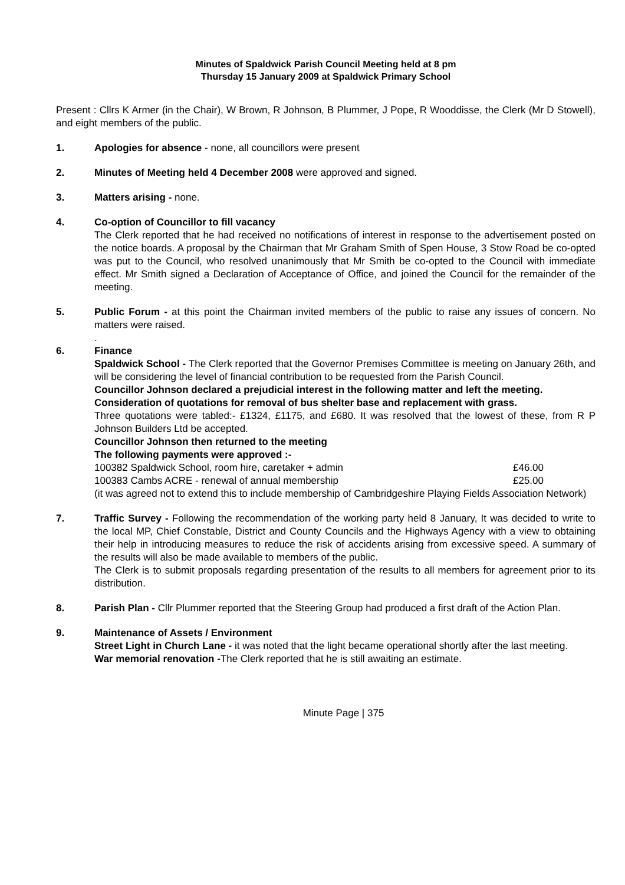Minutes of Spaldwick Parish Council Meeting held at 8 pm
Thursday 15 January 2009 at Spaldwick Primary School
Present : Cllrs K Armer (in the Chair), W Brown, R Johnson, B Plummer, J Pope, R Wooddisse, the Clerk (Mr D Stowell), and eight members of the public.
1. Apologies for absence - none, all councillors were present
2. Minutes of Meeting held 4 December 2008 were approved and signed.
3. Matters arising - none.
4. Co-option of Councillor to fill vacancy
The Clerk reported that he had received no notifications of interest in response to the advertisement posted on the notice boards. A proposal by the Chairman that Mr Graham Smith of Spen House, 3 Stow Road be co-opted was put to the Council, who resolved unanimously that Mr Smith be co-opted to the Council with immediate effect. Mr Smith signed a Declaration of Acceptance of Office, and joined the Council for the remainder of the meeting.
5. Public Forum - at this point the Chairman invited members of the public to raise any issues of concern. No matters were raised.
.
6. Finance
Spaldwick School - The Clerk reported that the Governor Premises Committee is meeting on January 26th, and will be considering the level of financial contribution to be requested from the Parish Council.
Councillor Johnson declared a prejudicial interest in the following matter and left the meeting.
Consideration of quotations for removal of bus shelter base and replacement with grass.
Three quotations were tabled:- £1324, £1175, and £680. It was resolved that the lowest of these, from R P Johnson Builders Ltd be accepted.
Councillor Johnson then returned to the meeting
The following payments were approved :-
100382 Spaldwick School, room hire, caretaker + admin £46.00
100383 Cambs ACRE - renewal of annual membership £25.00
(it was agreed not to extend this to include membership of Cambridgeshire Playing Fields Association Network)
7. Traffic Survey - Following the recommendation of the working party held 8 January, It was decided to write to the local MP, Chief Constable, District and County Councils and the Highways Agency with a view to obtaining their help in introducing measures to reduce the risk of accidents arising from excessive speed. A summary of the results will also be made available to members of the public.
The Clerk is to submit proposals regarding presentation of the results to all members for agreement prior to its distribution.
8. Parish Plan - Cllr Plummer reported that the Steering Group had produced a first draft of the Action Plan.
9. Maintenance of Assets / Environment
Street Light in Church Lane - it was noted that the light became operational shortly after the last meeting.
War memorial renovation -The Clerk reported that he is still awaiting an estimate.
Minute Page | 375